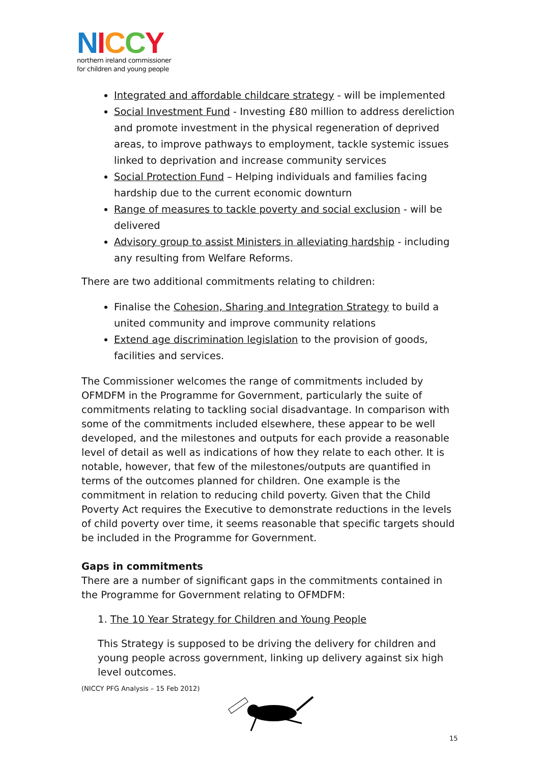NICCY
northern ireland commissioner
for children and young people
Integrated and affordable childcare strategy - will be implemented
Social Investment Fund - Investing £80 million to address dereliction and promote investment in the physical regeneration of deprived areas, to improve pathways to employment, tackle systemic issues linked to deprivation and increase community services
Social Protection Fund – Helping individuals and families facing hardship due to the current economic downturn
Range of measures to tackle poverty and social exclusion - will be delivered
Advisory group to assist Ministers in alleviating hardship - including any resulting from Welfare Reforms.
There are two additional commitments relating to children:
Finalise the Cohesion, Sharing and Integration Strategy to build a united community and improve community relations
Extend age discrimination legislation to the provision of goods, facilities and services.
The Commissioner welcomes the range of commitments included by OFMDFM in the Programme for Government, particularly the suite of commitments relating to tackling social disadvantage. In comparison with some of the commitments included elsewhere, these appear to be well developed, and the milestones and outputs for each provide a reasonable level of detail as well as indications of how they relate to each other. It is notable, however, that few of the milestones/outputs are quantified in terms of the outcomes planned for children. One example is the commitment in relation to reducing child poverty. Given that the Child Poverty Act requires the Executive to demonstrate reductions in the levels of child poverty over time, it seems reasonable that specific targets should be included in the Programme for Government.
Gaps in commitments
There are a number of significant gaps in the commitments contained in the Programme for Government relating to OFMDFM:
1. The 10 Year Strategy for Children and Young People
This Strategy is supposed to be driving the delivery for children and young people across government, linking up delivery against six high level outcomes.
(NICCY PFG Analysis – 15 Feb 2012)
15